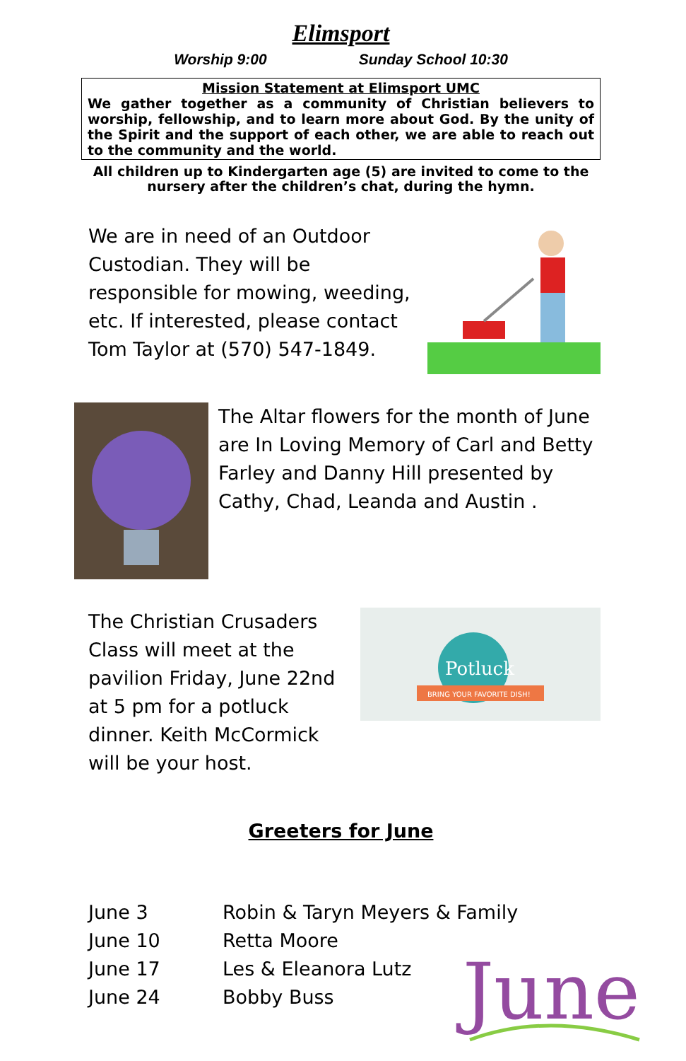Elimsport
Worship 9:00 Sunday School 10:30
Mission Statement at Elimsport UMC
We gather together as a community of Christian believers to worship, fellowship, and to learn more about God. By the unity of the Spirit and the support of each other, we are able to reach out to the community and the world.
All children up to Kindergarten age (5) are invited to come to the nursery after the children’s chat, during the hymn.
We are in need of an Outdoor Custodian. They will be responsible for mowing, weeding, etc. If interested, please contact Tom Taylor at (570) 547-1849.
The Altar flowers for the month of June are In Loving Memory of Carl and Betty Farley and Danny Hill presented by Cathy, Chad, Leanda and Austin .
The Christian Crusaders Class will meet at the pavilion Friday, June 22nd at 5 pm for a potluck dinner. Keith McCormick will be your host.
Potluck
BRING YOUR FAVORITE DISH!
Greeters for June
June 3 Robin & Taryn Meyers & Family
June 10 Retta Moore
June 17 Les & Eleanora Lutz
June 24 Bobby Buss
June